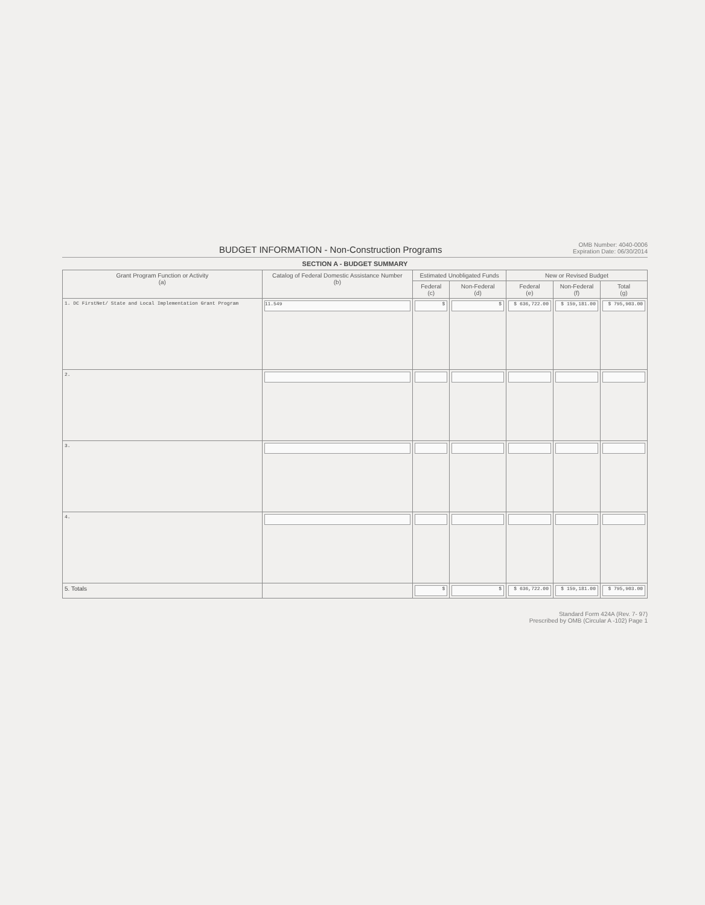BUDGET INFORMATION - Non-Construction Programs
OMB Number: 4040-0006
Expiration Date: 06/30/2014
SECTION A - BUDGET SUMMARY
| Grant Program Function or Activity (a) | Catalog of Federal Domestic Assistance Number (b) | Estimated Unobligated Funds | | New or Revised Budget | | |
| --- | --- | --- | --- | --- | --- | --- |
| | | Federal (c) | Non-Federal (d) | Federal (e) | Non-Federal (f) | Total (g) |
| 1. DC FirstNet/ State and Local Implementation Grant Program | 11.549 | $ | $ | $ 636,722.00 | $ 159,181.00 | $ 795,903.00 |
| 2. | | | | | | |
| 3. | | | | | | |
| 4. | | | | | | |
| 5. Totals | | $ | $ | $ 636,722.00 | $ 159,181.00 | $ 795,903.00 |
Standard Form 424A (Rev. 7- 97)
Prescribed by OMB (Circular A -102) Page 1